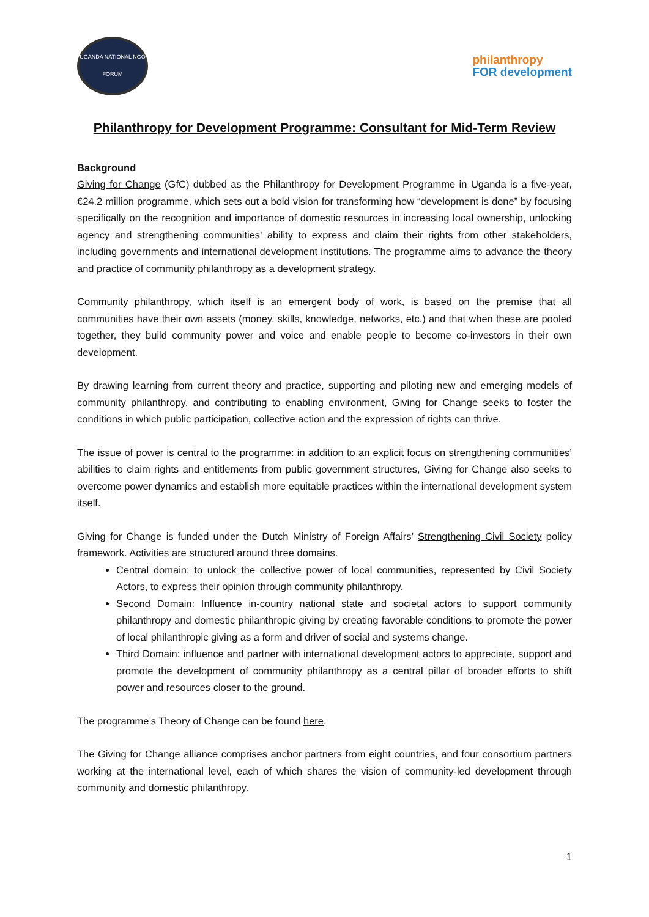UGANDA NATIONAL NGO FORUM
philanthropy
FOR development
Philanthropy for Development Programme: Consultant for Mid-Term Review
Background
Giving for Change (GfC) dubbed as the Philanthropy for Development Programme in Uganda is a five-year, €24.2 million programme, which sets out a bold vision for transforming how “development is done” by focusing specifically on the recognition and importance of domestic resources in increasing local ownership, unlocking agency and strengthening communities’ ability to express and claim their rights from other stakeholders, including governments and international development institutions. The programme aims to advance the theory and practice of community philanthropy as a development strategy.
Community philanthropy, which itself is an emergent body of work, is based on the premise that all communities have their own assets (money, skills, knowledge, networks, etc.) and that when these are pooled together, they build community power and voice and enable people to become co-investors in their own development.
By drawing learning from current theory and practice, supporting and piloting new and emerging models of community philanthropy, and contributing to enabling environment, Giving for Change seeks to foster the conditions in which public participation, collective action and the expression of rights can thrive.
The issue of power is central to the programme: in addition to an explicit focus on strengthening communities’ abilities to claim rights and entitlements from public government structures, Giving for Change also seeks to overcome power dynamics and establish more equitable practices within the international development system itself.
Giving for Change is funded under the Dutch Ministry of Foreign Affairs’ Strengthening Civil Society policy framework. Activities are structured around three domains.
Central domain: to unlock the collective power of local communities, represented by Civil Society Actors, to express their opinion through community philanthropy.
Second Domain: Influence in-country national state and societal actors to support community philanthropy and domestic philanthropic giving by creating favorable conditions to promote the power of local philanthropic giving as a form and driver of social and systems change.
Third Domain: influence and partner with international development actors to appreciate, support and promote the development of community philanthropy as a central pillar of broader efforts to shift power and resources closer to the ground.
The programme’s Theory of Change can be found here.
The Giving for Change alliance comprises anchor partners from eight countries, and four consortium partners working at the international level, each of which shares the vision of community-led development through community and domestic philanthropy.
1